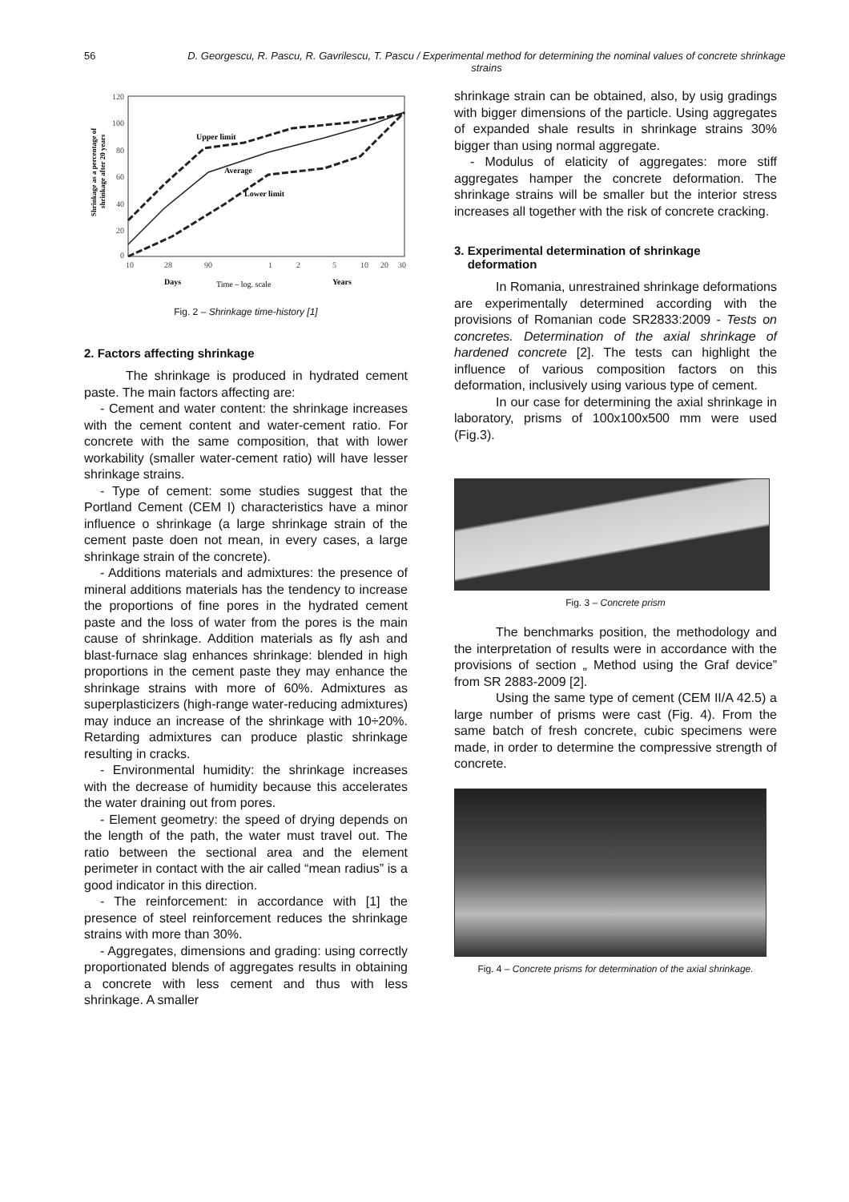56 D. Georgescu, R. Pascu, R. Gavrilescu, T. Pascu / Experimental method for determining the nominal values of concrete shrinkage strains
120
100
80
60
40
20
0
10
28
90
1
2
5
10
20
30
Upper limit
Average
Lower limit
Days
Time – log. scale
Years
Shrinkage as a percentage of
shrinkage after 20 years
Fig. 2 – Shrinkage time-history [1]
2. Factors affecting shrinkage
The shrinkage is produced in hydrated cement paste. The main factors affecting are:
- Cement and water content: the shrinkage increases with the cement content and water-cement ratio. For concrete with the same composition, that with lower workability (smaller water-cement ratio) will have lesser shrinkage strains.
- Type of cement: some studies suggest that the Portland Cement (CEM I) characteristics have a minor influence o shrinkage (a large shrinkage strain of the cement paste doen not mean, in every cases, a large shrinkage strain of the concrete).
- Additions materials and admixtures: the presence of mineral additions materials has the tendency to increase the proportions of fine pores in the hydrated cement paste and the loss of water from the pores is the main cause of shrinkage. Addition materials as fly ash and blast-furnace slag enhances shrinkage: blended in high proportions in the cement paste they may enhance the shrinkage strains with more of 60%. Admixtures as superplasticizers (high-range water-reducing admixtures) may induce an increase of the shrinkage with 10÷20%. Retarding admixtures can produce plastic shrinkage resulting in cracks.
- Environmental humidity: the shrinkage increases with the decrease of humidity because this accelerates the water draining out from pores.
- Element geometry: the speed of drying depends on the length of the path, the water must travel out. The ratio between the sectional area and the element perimeter in contact with the air called “mean radius” is a good indicator in this direction.
- The reinforcement: in accordance with [1] the presence of steel reinforcement reduces the shrinkage strains with more than 30%.
- Aggregates, dimensions and grading: using correctly proportionated blends of aggregates results in obtaining a concrete with less cement and thus with less shrinkage. A smaller
shrinkage strain can be obtained, also, by usig gradings with bigger dimensions of the particle. Using aggregates of expanded shale results in shrinkage strains 30% bigger than using normal aggregate.
- Modulus of elaticity of aggregates: more stiff aggregates hamper the concrete deformation. The shrinkage strains will be smaller but the interior stress increases all together with the risk of concrete cracking.
3. Experimental determination of shrinkage
deformation
In Romania, unrestrained shrinkage deformations are experimentally determined according with the provisions of Romanian code SR2833:2009 - Tests on concretes. Determination of the axial shrinkage of hardened concrete [2]. The tests can highlight the influence of various composition factors on this deformation, inclusively using various type of cement.
In our case for determining the axial shrinkage in laboratory, prisms of 100x100x500 mm were used (Fig.3).
Fig. 3 – Concrete prism
The benchmarks position, the methodology and the interpretation of results were in accordance with the provisions of section „ Method using the Graf device” from SR 2883-2009 [2].
Using the same type of cement (CEM II/A 42.5) a large number of prisms were cast (Fig. 4). From the same batch of fresh concrete, cubic specimens were made, in order to determine the compressive strength of concrete.
Fig. 4 – Concrete prisms for determination of the axial shrinkage.